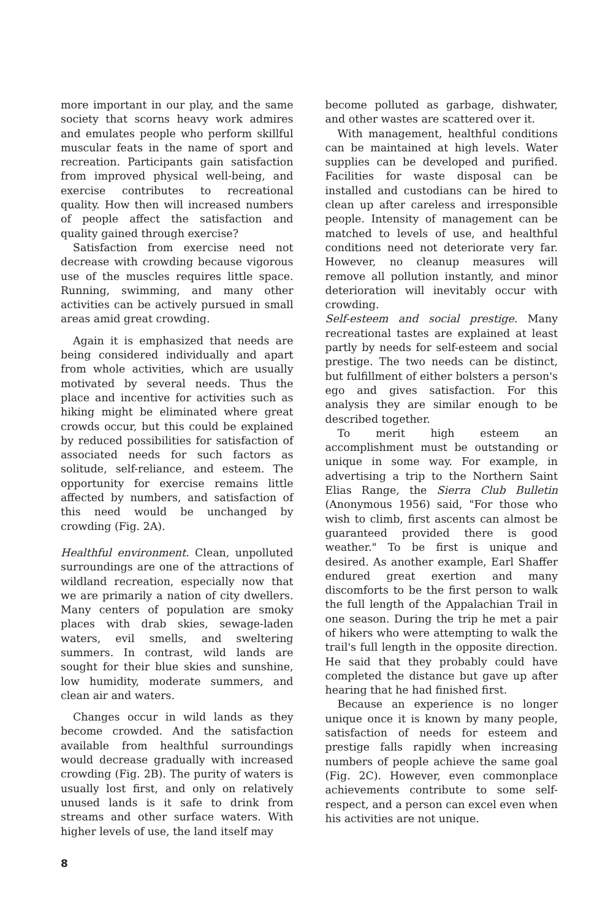more important in our play, and the same society that scorns heavy work admires and emulates people who perform skillful muscular feats in the name of sport and recreation. Participants gain satisfaction from improved physical well-being, and exercise contributes to recreational quality. How then will increased numbers of people affect the satisfaction and quality gained through exercise?
Satisfaction from exercise need not decrease with crowding because vigorous use of the muscles requires little space. Running, swimming, and many other activities can be actively pursued in small areas amid great crowding.
Again it is emphasized that needs are being considered individually and apart from whole activities, which are usually motivated by several needs. Thus the place and incentive for activities such as hiking might be eliminated where great crowds occur, but this could be explained by reduced possibilities for satisfaction of associated needs for such factors as solitude, self-reliance, and esteem. The opportunity for exercise remains little affected by numbers, and satisfaction of this need would be unchanged by crowding (Fig. 2A).
Healthful environment. Clean, unpolluted surroundings are one of the attractions of wildland recreation, especially now that we are primarily a nation of city dwellers. Many centers of population are smoky places with drab skies, sewage-laden waters, evil smells, and sweltering summers. In contrast, wild lands are sought for their blue skies and sunshine, low humidity, moderate summers, and clean air and waters.
Changes occur in wild lands as they become crowded. And the satisfaction available from healthful surroundings would decrease gradually with increased crowding (Fig. 2B). The purity of waters is usually lost first, and only on relatively unused lands is it safe to drink from streams and other surface waters. With higher levels of use, the land itself may
become polluted as garbage, dishwater, and other wastes are scattered over it.
With management, healthful conditions can be maintained at high levels. Water supplies can be developed and purified. Facilities for waste disposal can be installed and custodians can be hired to clean up after careless and irresponsible people. Intensity of management can be matched to levels of use, and healthful conditions need not deteriorate very far. However, no cleanup measures will remove all pollution instantly, and minor deterioration will inevitably occur with crowding.
Self-esteem and social prestige. Many recreational tastes are explained at least partly by needs for self-esteem and social prestige. The two needs can be distinct, but fulfillment of either bolsters a person's ego and gives satisfaction. For this analysis they are similar enough to be described together.
To merit high esteem an accomplishment must be outstanding or unique in some way. For example, in advertising a trip to the Northern Saint Elias Range, the Sierra Club Bulletin (Anonymous 1956) said, "For those who wish to climb, first ascents can almost be guaranteed provided there is good weather." To be first is unique and desired. As another example, Earl Shaffer endured great exertion and many discomforts to be the first person to walk the full length of the Appalachian Trail in one season. During the trip he met a pair of hikers who were attempting to walk the trail's full length in the opposite direction. He said that they probably could have completed the distance but gave up after hearing that he had finished first.
Because an experience is no longer unique once it is known by many people, satisfaction of needs for esteem and prestige falls rapidly when increasing numbers of people achieve the same goal (Fig. 2C). However, even commonplace achievements contribute to some self-respect, and a person can excel even when his activities are not unique.
8